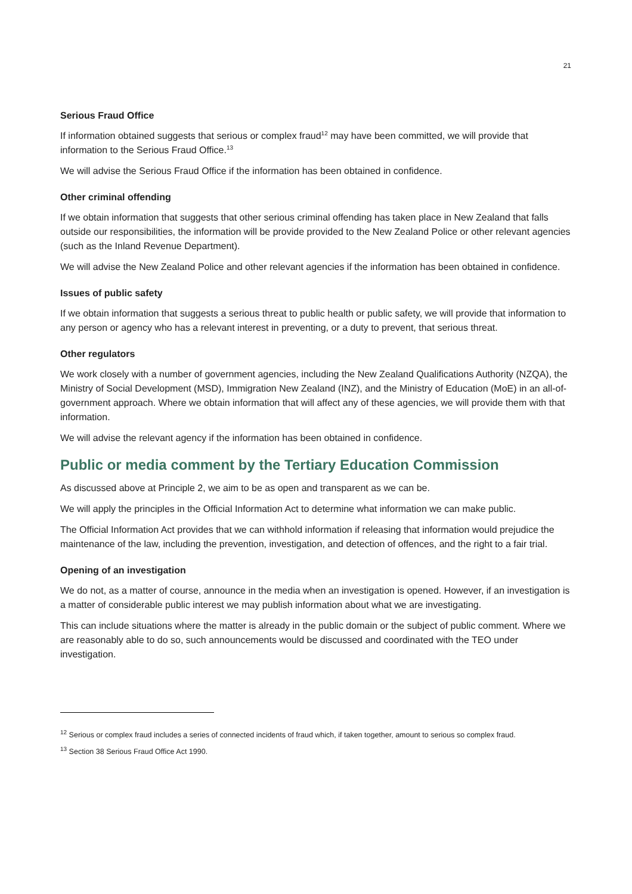21
Serious Fraud Office
If information obtained suggests that serious or complex fraud<sup>12</sup> may have been committed, we will provide that information to the Serious Fraud Office.<sup>13</sup>
We will advise the Serious Fraud Office if the information has been obtained in confidence.
Other criminal offending
If we obtain information that suggests that other serious criminal offending has taken place in New Zealand that falls outside our responsibilities, the information will be provide provided to the New Zealand Police or other relevant agencies (such as the Inland Revenue Department).
We will advise the New Zealand Police and other relevant agencies if the information has been obtained in confidence.
Issues of public safety
If we obtain information that suggests a serious threat to public health or public safety, we will provide that information to any person or agency who has a relevant interest in preventing, or a duty to prevent, that serious threat.
Other regulators
We work closely with a number of government agencies, including the New Zealand Qualifications Authority (NZQA), the Ministry of Social Development (MSD), Immigration New Zealand (INZ), and the Ministry of Education (MoE) in an all-of-government approach. Where we obtain information that will affect any of these agencies, we will provide them with that information.
We will advise the relevant agency if the information has been obtained in confidence.
Public or media comment by the Tertiary Education Commission
As discussed above at Principle 2, we aim to be as open and transparent as we can be.
We will apply the principles in the Official Information Act to determine what information we can make public.
The Official Information Act provides that we can withhold information if releasing that information would prejudice the maintenance of the law, including the prevention, investigation, and detection of offences, and the right to a fair trial.
Opening of an investigation
We do not, as a matter of course, announce in the media when an investigation is opened. However, if an investigation is a matter of considerable public interest we may publish information about what we are investigating.
This can include situations where the matter is already in the public domain or the subject of public comment. Where we are reasonably able to do so, such announcements would be discussed and coordinated with the TEO under investigation.
<sup>12</sup> Serious or complex fraud includes a series of connected incidents of fraud which, if taken together, amount to serious so complex fraud.
<sup>13</sup> Section 38 Serious Fraud Office Act 1990.